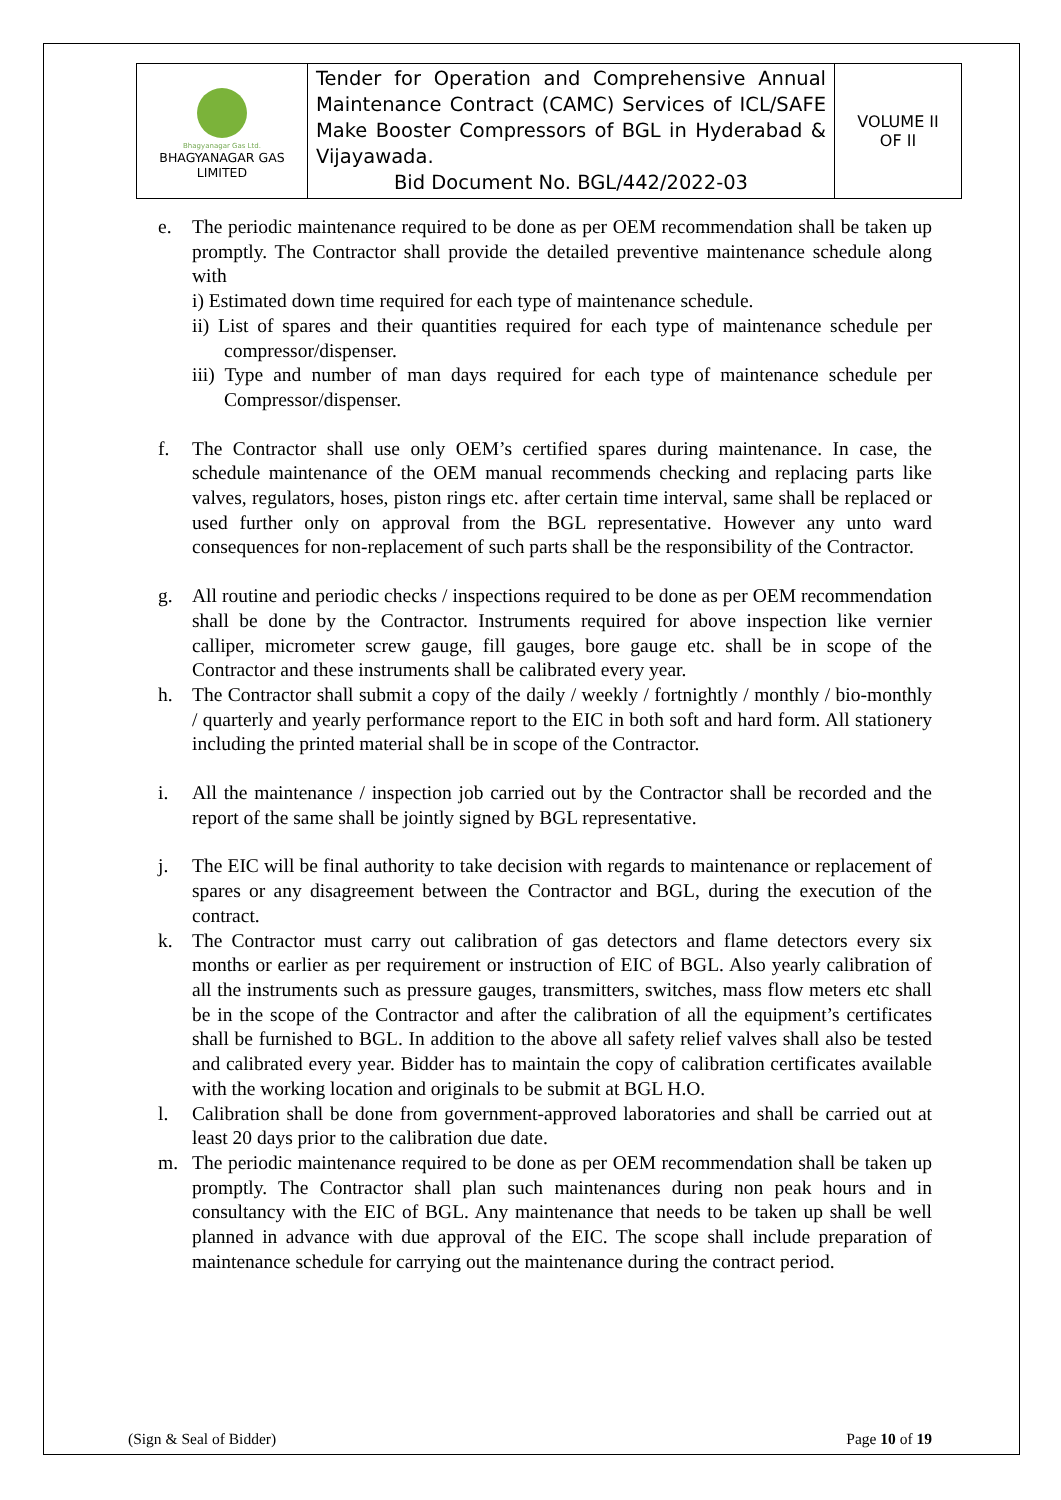| Bhagyanagar Gas Ltd. BHAGYANAGAR GAS LIMITED | Tender for Operation and Comprehensive Annual Maintenance Contract (CAMC) Services of ICL/SAFE Make Booster Compressors of BGL in Hyderabad & Vijayawada. Bid Document No. BGL/442/2022-03 | VOLUME II OF II |
e. The periodic maintenance required to be done as per OEM recommendation shall be taken up promptly. The Contractor shall provide the detailed preventive maintenance schedule along with
i) Estimated down time required for each type of maintenance schedule.
ii) List of spares and their quantities required for each type of maintenance schedule per compressor/dispenser.
iii) Type and number of man days required for each type of maintenance schedule per Compressor/dispenser.
f. The Contractor shall use only OEM’s certified spares during maintenance. In case, the schedule maintenance of the OEM manual recommends checking and replacing parts like valves, regulators, hoses, piston rings etc. after certain time interval, same shall be replaced or used further only on approval from the BGL representative. However any unto ward consequences for non-replacement of such parts shall be the responsibility of the Contractor.
g. All routine and periodic checks / inspections required to be done as per OEM recommendation shall be done by the Contractor. Instruments required for above inspection like vernier calliper, micrometer screw gauge, fill gauges, bore gauge etc. shall be in scope of the Contractor and these instruments shall be calibrated every year.
h. The Contractor shall submit a copy of the daily / weekly / fortnightly / monthly / bio-monthly / quarterly and yearly performance report to the EIC in both soft and hard form. All stationery including the printed material shall be in scope of the Contractor.
i. All the maintenance / inspection job carried out by the Contractor shall be recorded and the report of the same shall be jointly signed by BGL representative.
j. The EIC will be final authority to take decision with regards to maintenance or replacement of spares or any disagreement between the Contractor and BGL, during the execution of the contract.
k. The Contractor must carry out calibration of gas detectors and flame detectors every six months or earlier as per requirement or instruction of EIC of BGL. Also yearly calibration of all the instruments such as pressure gauges, transmitters, switches, mass flow meters etc shall be in the scope of the Contractor and after the calibration of all the equipment’s certificates shall be furnished to BGL. In addition to the above all safety relief valves shall also be tested and calibrated every year. Bidder has to maintain the copy of calibration certificates available with the working location and originals to be submit at BGL H.O.
l. Calibration shall be done from government-approved laboratories and shall be carried out at least 20 days prior to the calibration due date.
m. The periodic maintenance required to be done as per OEM recommendation shall be taken up promptly. The Contractor shall plan such maintenances during non peak hours and in consultancy with the EIC of BGL. Any maintenance that needs to be taken up shall be well planned in advance with due approval of the EIC. The scope shall include preparation of maintenance schedule for carrying out the maintenance during the contract period.
(Sign & Seal of Bidder) Page 10 of 19